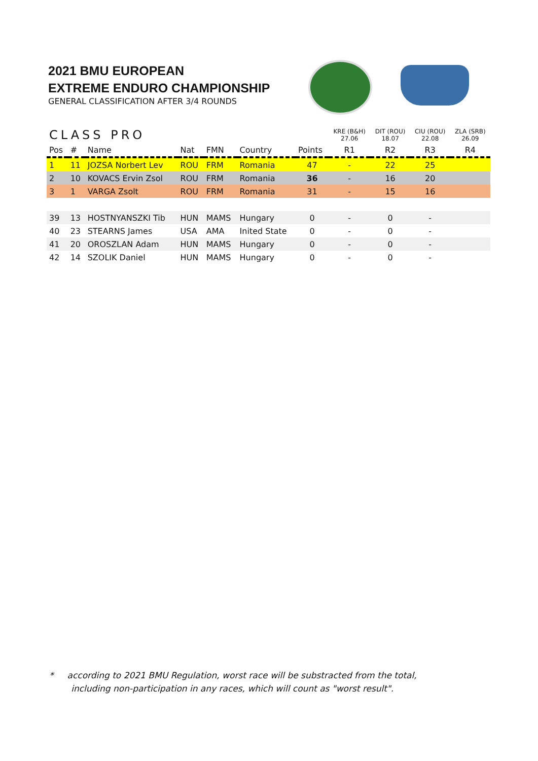2021 BMU EUROPEAN
EXTREME ENDURO CHAMPIONSHIP
GENERAL CLASSIFICATION AFTER 3/4 ROUNDS
| CLASS PRO | | | | | | | KRE (B&H) 27.06 | DIT (ROU) 18.07 | CIU (ROU) 22.08 | ZLA (SRB) 26.09 |
| --- | --- | --- | --- | --- | --- | --- | --- | --- | --- | --- |
| Pos | # | Name | Nat | FMN | Country | Points | R1 | R2 | R3 | R4 |
| 1 | 11 | JOZSA Norbert Lev | ROU | FRM | Romania | 47 | - | 22 | 25 | |
| 2 | 10 | KOVACS Ervin Zsol | ROU | FRM | Romania | 36 | - | 16 | 20 | |
| 3 | 1 | VARGA Zsolt | ROU | FRM | Romania | 31 | - | 15 | 16 | |
| 39 | 13 | HOSTNYANSZKI Tib | HUN | MAMS | Hungary | 0 | - | 0 | - | |
| 40 | 23 | STEARNS James | USA | AMA | Inited State | 0 | - | 0 | - | |
| 41 | 20 | OROSZLAN Adam | HUN | MAMS | Hungary | 0 | - | 0 | - | |
| 42 | 14 | SZOLIK Daniel | HUN | MAMS | Hungary | 0 | - | 0 | - | |
* according to 2021 BMU Regulation, worst race will be substracted from the total,
including non-participation in any races, which will count as "worst result".